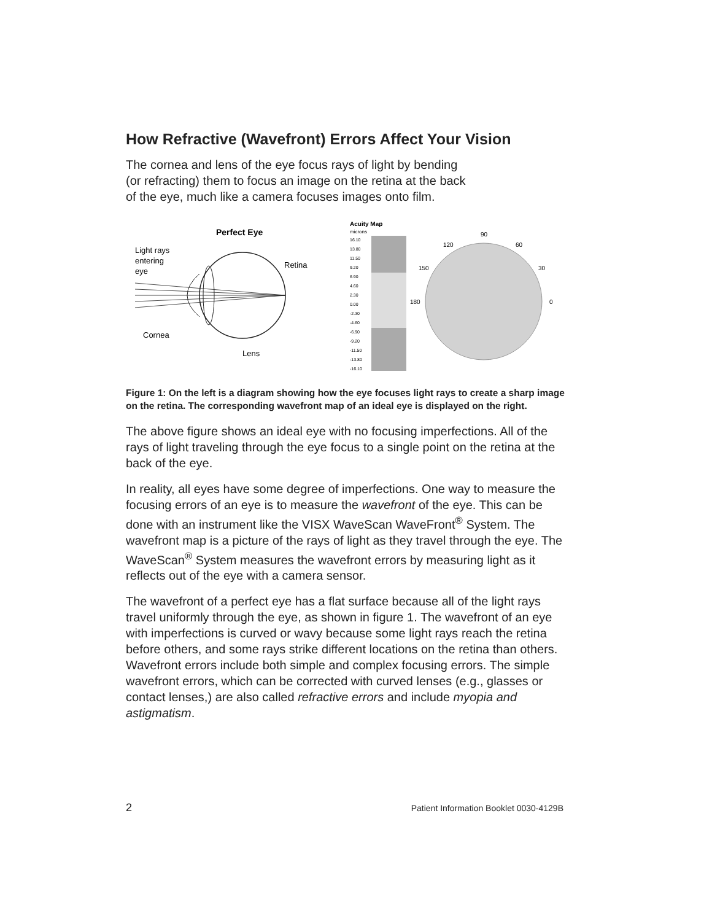How Refractive (Wavefront) Errors Affect Your Vision
The cornea and lens of the eye focus rays of light by bending
(or refracting) them to focus an image on the retina at the back
of the eye, much like a camera focuses images onto film.
Perfect Eye
Light rays
entering
eye
Retina
Cornea
Lens
Acuity Map
microns
16.10
13.80
11.50
9.20
6.90
4.60
2.30
0.00
-2.30
-4.60
-6.90
-9.20
-11.50
-13.80
-16.10
90
120
60
150
30
180
0
Figure 1: On the left is a diagram showing how the eye focuses light rays to create a sharp image on the retina. The corresponding wavefront map of an ideal eye is displayed on the right.
The above figure shows an ideal eye with no focusing imperfections. All of the rays of light traveling through the eye focus to a single point on the retina at the back of the eye.
In reality, all eyes have some degree of imperfections. One way to measure the focusing errors of an eye is to measure the wavefront of the eye. This can be done with an instrument like the VISX WaveScan WaveFront<sup>®</sup> System. The wavefront map is a picture of the rays of light as they travel through the eye. The WaveScan<sup>®</sup> System measures the wavefront errors by measuring light as it reflects out of the eye with a camera sensor.
The wavefront of a perfect eye has a flat surface because all of the light rays travel uniformly through the eye, as shown in figure 1. The wavefront of an eye with imperfections is curved or wavy because some light rays reach the retina before others, and some rays strike different locations on the retina than others. Wavefront errors include both simple and complex focusing errors. The simple wavefront errors, which can be corrected with curved lenses (e.g., glasses or contact lenses,) are also called refractive errors and include myopia and astigmatism.
2 Patient Information Booklet 0030-4129B